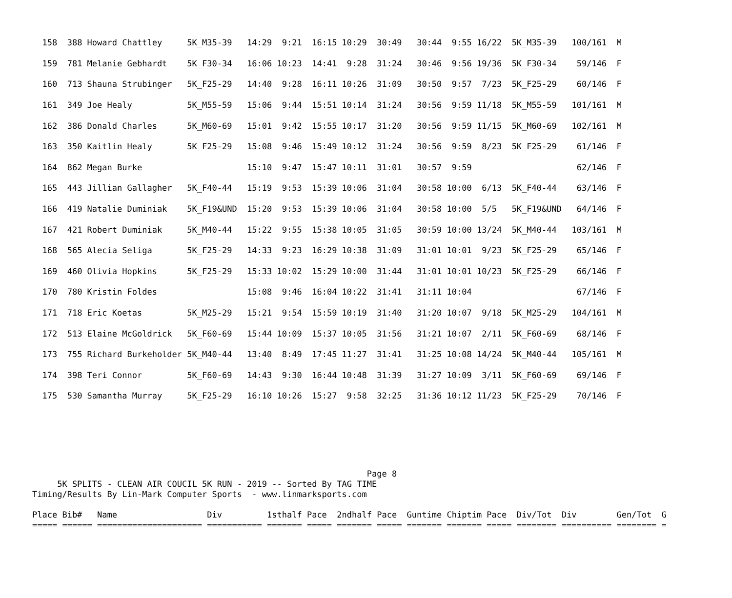| 158 | 388 Howard Chattley | 5K_M35-39 | 14:29 9:21 | 16:15 10:29 | 30:49 | 30:44 9:55 | 16/22 | 5K_M35-39 | 100/161 M |
| 159 | 781 Melanie Gebhardt | 5K_F30-34 | 16:06 10:23 | 14:41 9:28 | 31:24 | 30:46 9:56 | 19/36 | 5K_F30-34 | 59/146 F |
| 160 | 713 Shauna Strubinger | 5K_F25-29 | 14:40 9:28 | 16:11 10:26 | 31:09 | 30:50 9:57 | 7/23 | 5K_F25-29 | 60/146 F |
| 161 | 349 Joe Healy | 5K_M55-59 | 15:06 9:44 | 15:51 10:14 | 31:24 | 30:56 9:59 | 11/18 | 5K_M55-59 | 101/161 M |
| 162 | 386 Donald Charles | 5K_M60-69 | 15:01 9:42 | 15:55 10:17 | 31:20 | 30:56 9:59 | 11/15 | 5K_M60-69 | 102/161 M |
| 163 | 350 Kaitlin Healy | 5K_F25-29 | 15:08 9:46 | 15:49 10:12 | 31:24 | 30:56 9:59 | 8/23 | 5K_F25-29 | 61/146 F |
| 164 | 862 Megan Burke | | 15:10 9:47 | 15:47 10:11 | 31:01 | 30:57 9:59 | | | 62/146 F |
| 165 | 443 Jillian Gallagher | 5K_F40-44 | 15:19 9:53 | 15:39 10:06 | 31:04 | 30:58 10:00 | 6/13 | 5K_F40-44 | 63/146 F |
| 166 | 419 Natalie Duminiak | 5K_F19&UND | 15:20 9:53 | 15:39 10:06 | 31:04 | 30:58 10:00 | 5/5 | 5K_F19&UND | 64/146 F |
| 167 | 421 Robert Duminiak | 5K_M40-44 | 15:22 9:55 | 15:38 10:05 | 31:05 | 30:59 10:00 | 13/24 | 5K_M40-44 | 103/161 M |
| 168 | 565 Alecia Seliga | 5K_F25-29 | 14:33 9:23 | 16:29 10:38 | 31:09 | 31:01 10:01 | 9/23 | 5K_F25-29 | 65/146 F |
| 169 | 460 Olivia Hopkins | 5K_F25-29 | 15:33 10:02 | 15:29 10:00 | 31:44 | 31:01 10:01 | 10/23 | 5K_F25-29 | 66/146 F |
| 170 | 780 Kristin Foldes | | 15:08 9:46 | 16:04 10:22 | 31:41 | 31:11 10:04 | | | 67/146 F |
| 171 | 718 Eric Koetas | 5K_M25-29 | 15:21 9:54 | 15:59 10:19 | 31:40 | 31:20 10:07 | 9/18 | 5K_M25-29 | 104/161 M |
| 172 | 513 Elaine McGoldrick | 5K_F60-69 | 15:44 10:09 | 15:37 10:05 | 31:56 | 31:21 10:07 | 2/11 | 5K_F60-69 | 68/146 F |
| 173 | 755 Richard Burkeholder | 5K_M40-44 | 13:40 8:49 | 17:45 11:27 | 31:41 | 31:25 10:08 | 14/24 | 5K_M40-44 | 105/161 M |
| 174 | 398 Teri Connor | 5K_F60-69 | 14:43 9:30 | 16:44 10:48 | 31:39 | 31:27 10:09 | 3/11 | 5K_F60-69 | 69/146 F |
| 175 | 530 Samantha Murray | 5K_F25-29 | 16:10 10:26 | 15:27 9:58 | 32:25 | 31:36 10:12 | 11/23 | 5K_F25-29 | 70/146 F |
                                                                   Page 8
     5K SPLITS - CLEAN AIR COUCIL 5K RUN - 2019 -- Sorted By TAG TIME
Timing/Results By Lin-Mark Computer Sports  - www.linmarksports.com

Place Bib#   Name                  Div         1sthalf Pace  2ndhalf Pace  Guntime Chiptim Pace  Div/Tot  Div        Gen/Tot  G
===== ====== ===================== =========== ======= ===== ======= ===== ======= ======= ===== ======== ========== ======== =